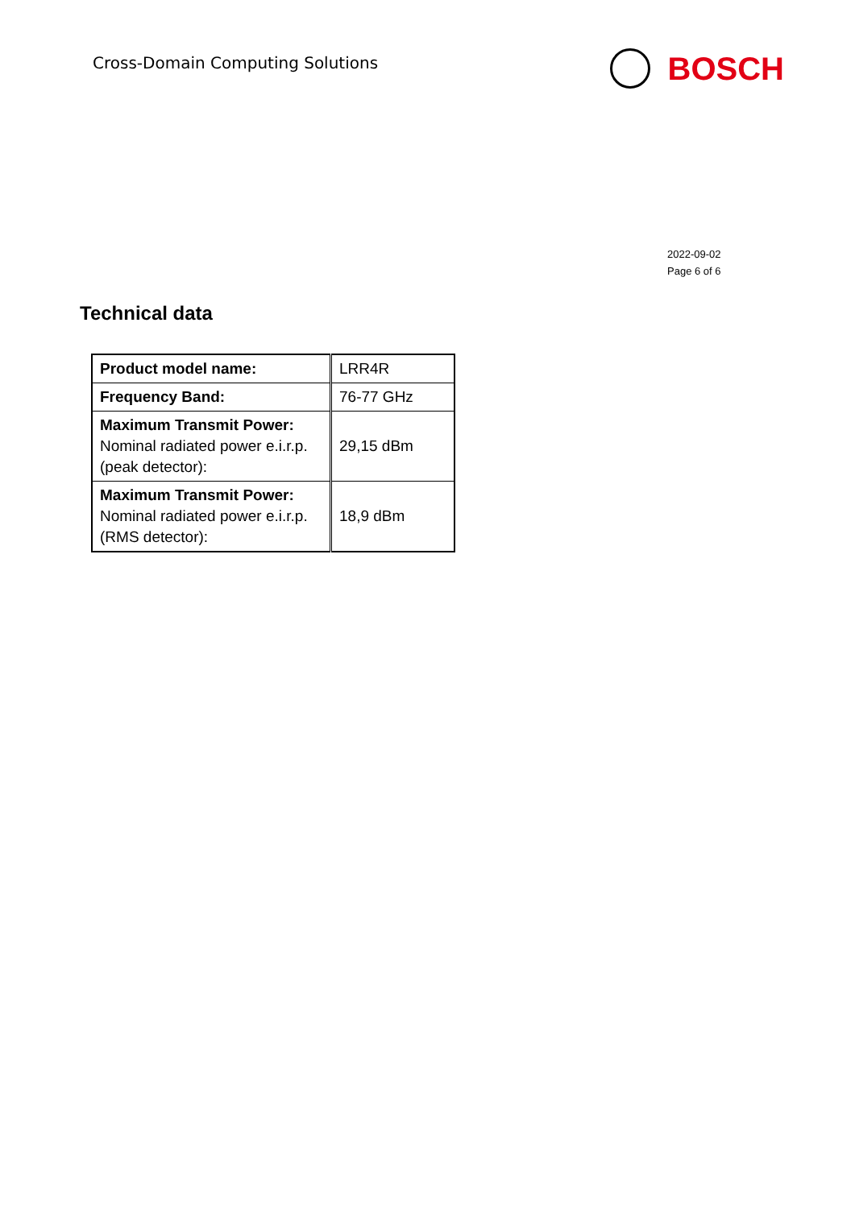Cross-Domain Computing Solutions
BOSCH
2022-09-02
Page 6 of 6
Technical data
| Product model name: | LRR4R |
| Frequency Band: | 76-77 GHz |
| Maximum Transmit Power: Nominal radiated power e.i.r.p. (peak detector): | 29,15 dBm |
| Maximum Transmit Power: Nominal radiated power e.i.r.p. (RMS detector): | 18,9 dBm |